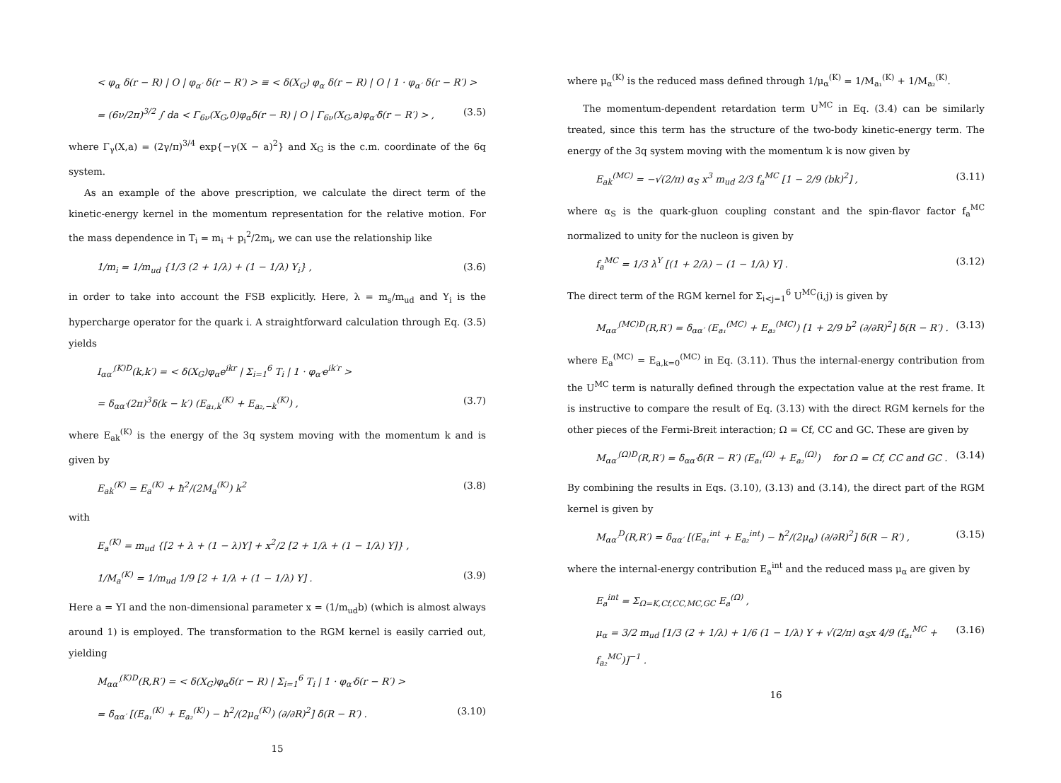< φ<sub>α</sub> δ(r − R) | O | φ<sub>α′</sub> δ(r − R′) > ≡ < δ(X<sub>G</sub>) φ<sub>α</sub> δ(r − R) | O | 1 · φ<sub>α′</sub> δ(r − R′) >
= (6ν/2π)<sup>3/2</sup> ∫ da < Γ<sub>6ν</sub>(X<sub>G</sub>,0)φ<sub>α</sub>δ(r − R) | O | Γ<sub>6ν</sub>(X<sub>G</sub>,a)φ<sub>α′</sub>δ(r − R′) > , (3.5)
where Γ<sub>γ</sub>(X,a) = (2γ/π)<sup>3/4</sup> exp{−γ(X − a)<sup>2</sup>} and X<sub>G</sub> is the c.m. coordinate of the 6q system.
As an example of the above prescription, we calculate the direct term of the kinetic-energy kernel in the momentum representation for the relative motion. For the mass dependence in T<sub>i</sub> = m<sub>i</sub> + p<sub>i</sub><sup>2</sup>/2m<sub>i</sub>, we can use the relationship like
1/m<sub>i</sub> = 1/m<sub>ud</sub> {1/3 (2 + 1/λ) + (1 − 1/λ) Y<sub>i</sub>} , (3.6)
in order to take into account the FSB explicitly. Here, λ = m<sub>s</sub>/m<sub>ud</sub> and Y<sub>i</sub> is the hypercharge operator for the quark i. A straightforward calculation through Eq. (3.5) yields
I<sub>αα′</sub><sup>(K)D</sup>(k,k′) = < δ(X<sub>G</sub>)φ<sub>α</sub>e<sup>ikr</sup> | Σ<sub>i=1</sub><sup>6</sup> T<sub>i</sub> | 1 · φ<sub>α′</sub>e<sup>ik′r</sup> >
= δ<sub>αα′</sub>(2π)<sup>3</sup>δ(k − k′) (E<sub>a₁,k</sub><sup>(K)</sup> + E<sub>a₂,−k</sub><sup>(K)</sup>) , (3.7)
where E<sub>ak</sub><sup>(K)</sup> is the energy of the 3q system moving with the momentum k and is given by
E<sub>ak</sub><sup>(K)</sup> = E<sub>a</sub><sup>(K)</sup> + ħ<sup>2</sup>/(2M<sub>a</sub><sup>(K)</sup>) k<sup>2</sup> (3.8)
with
E<sub>a</sub><sup>(K)</sup> = m<sub>ud</sub> {[2 + λ + (1 − λ)Y] + x<sup>2</sup>/2 [2 + 1/λ + (1 − 1/λ) Y]} ,
1/M<sub>a</sub><sup>(K)</sup> = 1/m<sub>ud</sub> 1/9 [2 + 1/λ + (1 − 1/λ) Y] . (3.9)
Here a = YI and the non-dimensional parameter x = (1/m<sub>ud</sub>b) (which is almost always around 1) is employed. The transformation to the RGM kernel is easily carried out, yielding
M<sub>αα′</sub><sup>(K)D</sup>(R,R′) = < δ(X<sub>G</sub>)φ<sub>α</sub>δ(r − R) | Σ<sub>i=1</sub><sup>6</sup> T<sub>i</sub> | 1 · φ<sub>α′</sub>δ(r − R′) >
= δ<sub>αα′</sub> [(E<sub>a₁</sub><sup>(K)</sup> + E<sub>a₂</sub><sup>(K)</sup>) − ħ<sup>2</sup>/(2μ<sub>α</sub><sup>(K)</sup>) (∂/∂R)<sup>2</sup>] δ(R − R′) . (3.10)
15
where μ<sub>α</sub><sup>(K)</sup> is the reduced mass defined through 1/μ<sub>α</sub><sup>(K)</sup> = 1/M<sub>a₁</sub><sup>(K)</sup> + 1/M<sub>a₂</sub><sup>(K)</sup>.
The momentum-dependent retardation term U<sup>MC</sup> in Eq. (3.4) can be similarly treated, since this term has the structure of the two-body kinetic-energy term. The energy of the 3q system moving with the momentum k is now given by
E<sub>ak</sub><sup>(MC)</sup> = −√(2/π) α<sub>S</sub> x<sup>3</sup> m<sub>ud</sub> 2/3 f<sub>a</sub><sup>MC</sup> [1 − 2/9 (bk)<sup>2</sup>] , (3.11)
where α<sub>S</sub> is the quark-gluon coupling constant and the spin-flavor factor f<sub>a</sub><sup>MC</sup> normalized to unity for the nucleon is given by
f<sub>a</sub><sup>MC</sup> = 1/3 λ<sup>Y</sup> [(1 + 2/λ) − (1 − 1/λ) Y] . (3.12)
The direct term of the RGM kernel for Σ<sub>i<j=1</sub><sup>6</sup> U<sup>MC</sup>(i,j) is given by
M<sub>αα′</sub><sup>(MC)D</sup>(R,R′) = δ<sub>αα′</sub> (E<sub>a₁</sub><sup>(MC)</sup> + E<sub>a₂</sub><sup>(MC)</sup>) [1 + 2/9 b<sup>2</sup> (∂/∂R)<sup>2</sup>] δ(R − R′) . (3.13)
where E<sub>a</sub><sup>(MC)</sup> = E<sub>a,k=0</sub><sup>(MC)</sup> in Eq. (3.11). Thus the internal-energy contribution from the U<sup>MC</sup> term is naturally defined through the expectation value at the rest frame. It is instructive to compare the result of Eq. (3.13) with the direct RGM kernels for the other pieces of the Fermi-Breit interaction; Ω = Cf, CC and GC. These are given by
M<sub>αα′</sub><sup>(Ω)D</sup>(R,R′) = δ<sub>αα′</sub>δ(R − R′) (E<sub>a₁</sub><sup>(Ω)</sup> + E<sub>a₂</sub><sup>(Ω)</sup>) for Ω = Cf, CC and GC . (3.14)
By combining the results in Eqs. (3.10), (3.13) and (3.14), the direct part of the RGM kernel is given by
M<sub>αα′</sub><sup>D</sup>(R,R′) = δ<sub>αα′</sub> [(E<sub>a₁</sub><sup>int</sup> + E<sub>a₂</sub><sup>int</sup>) − ħ<sup>2</sup>/(2μ<sub>α</sub>) (∂/∂R)<sup>2</sup>] δ(R − R′) , (3.15)
where the internal-energy contribution E<sub>a</sub><sup>int</sup> and the reduced mass μ<sub>α</sub> are given by
E<sub>a</sub><sup>int</sup> = Σ<sub>Ω=K,Cf,CC,MC,GC</sub> E<sub>a</sub><sup>(Ω)</sup> ,
μ<sub>α</sub> = 3/2 m<sub>ud</sub> [1/3 (2 + 1/λ) + 1/6 (1 − 1/λ) Y + √(2/π) α<sub>S</sub>x 4/9 (f<sub>a₁</sub><sup>MC</sup> + f<sub>a₂</sub><sup>MC</sup>)]<sup>−1</sup> . (3.16)
16